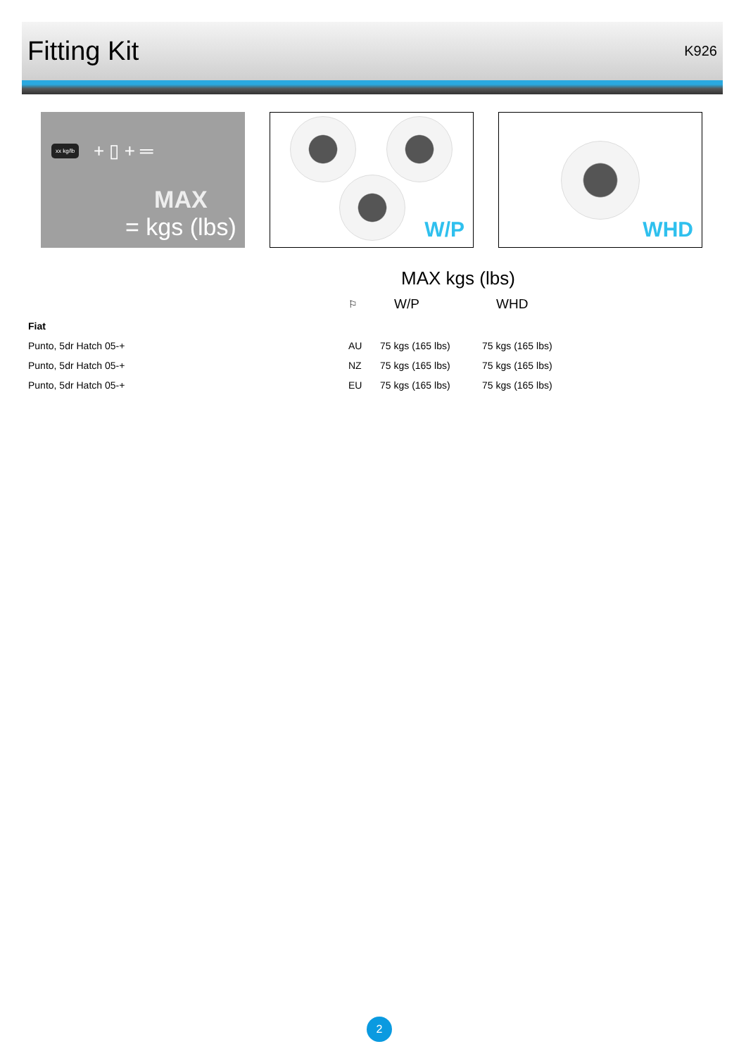Fitting Kit
K926
xx kg/lb + ▯ + ═
MAX
= kgs (lbs)
W/P
WHD
MAX kgs (lbs)
| | ⚐ | W/P | WHD |
| --- | --- | --- | --- |
| Fiat | | | |
| Punto, 5dr Hatch 05-+ | AU | 75 kgs (165 lbs) | 75 kgs (165 lbs) |
| Punto, 5dr Hatch 05-+ | NZ | 75 kgs (165 lbs) | 75 kgs (165 lbs) |
| Punto, 5dr Hatch 05-+ | EU | 75 kgs (165 lbs) | 75 kgs (165 lbs) |
2